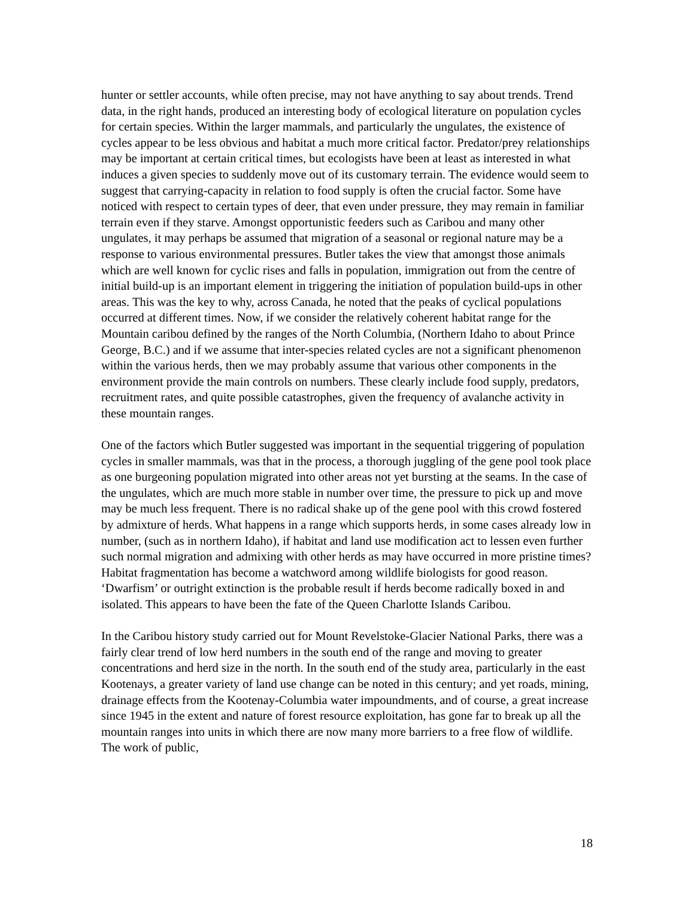hunter or settler accounts, while often precise, may not have anything to say about trends. Trend data, in the right hands, produced an interesting body of ecological literature on population cycles for certain species. Within the larger mammals, and particularly the ungulates, the existence of cycles appear to be less obvious and habitat a much more critical factor. Predator/prey relationships may be important at certain critical times, but ecologists have been at least as interested in what induces a given species to suddenly move out of its customary terrain. The evidence would seem to suggest that carrying-capacity in relation to food supply is often the crucial factor. Some have noticed with respect to certain types of deer, that even under pressure, they may remain in familiar terrain even if they starve. Amongst opportunistic feeders such as Caribou and many other ungulates, it may perhaps be assumed that migration of a seasonal or regional nature may be a response to various environmental pressures. Butler takes the view that amongst those animals which are well known for cyclic rises and falls in population, immigration out from the centre of initial build-up is an important element in triggering the initiation of population build-ups in other areas. This was the key to why, across Canada, he noted that the peaks of cyclical populations occurred at different times. Now, if we consider the relatively coherent habitat range for the Mountain caribou defined by the ranges of the North Columbia, (Northern Idaho to about Prince George, B.C.) and if we assume that inter-species related cycles are not a significant phenomenon within the various herds, then we may probably assume that various other components in the environment provide the main controls on numbers. These clearly include food supply, predators, recruitment rates, and quite possible catastrophes, given the frequency of avalanche activity in these mountain ranges.
One of the factors which Butler suggested was important in the sequential triggering of population cycles in smaller mammals, was that in the process, a thorough juggling of the gene pool took place as one burgeoning population migrated into other areas not yet bursting at the seams. In the case of the ungulates, which are much more stable in number over time, the pressure to pick up and move may be much less frequent. There is no radical shake up of the gene pool with this crowd fostered by admixture of herds. What happens in a range which supports herds, in some cases already low in number, (such as in northern Idaho), if habitat and land use modification act to lessen even further such normal migration and admixing with other herds as may have occurred in more pristine times? Habitat fragmentation has become a watchword among wildlife biologists for good reason. ‘Dwarfism’ or outright extinction is the probable result if herds become radically boxed in and isolated. This appears to have been the fate of the Queen Charlotte Islands Caribou.
In the Caribou history study carried out for Mount Revelstoke-Glacier National Parks, there was a fairly clear trend of low herd numbers in the south end of the range and moving to greater concentrations and herd size in the north. In the south end of the study area, particularly in the east Kootenays, a greater variety of land use change can be noted in this century; and yet roads, mining, drainage effects from the Kootenay-Columbia water impoundments, and of course, a great increase since 1945 in the extent and nature of forest resource exploitation, has gone far to break up all the mountain ranges into units in which there are now many more barriers to a free flow of wildlife. The work of public,
18